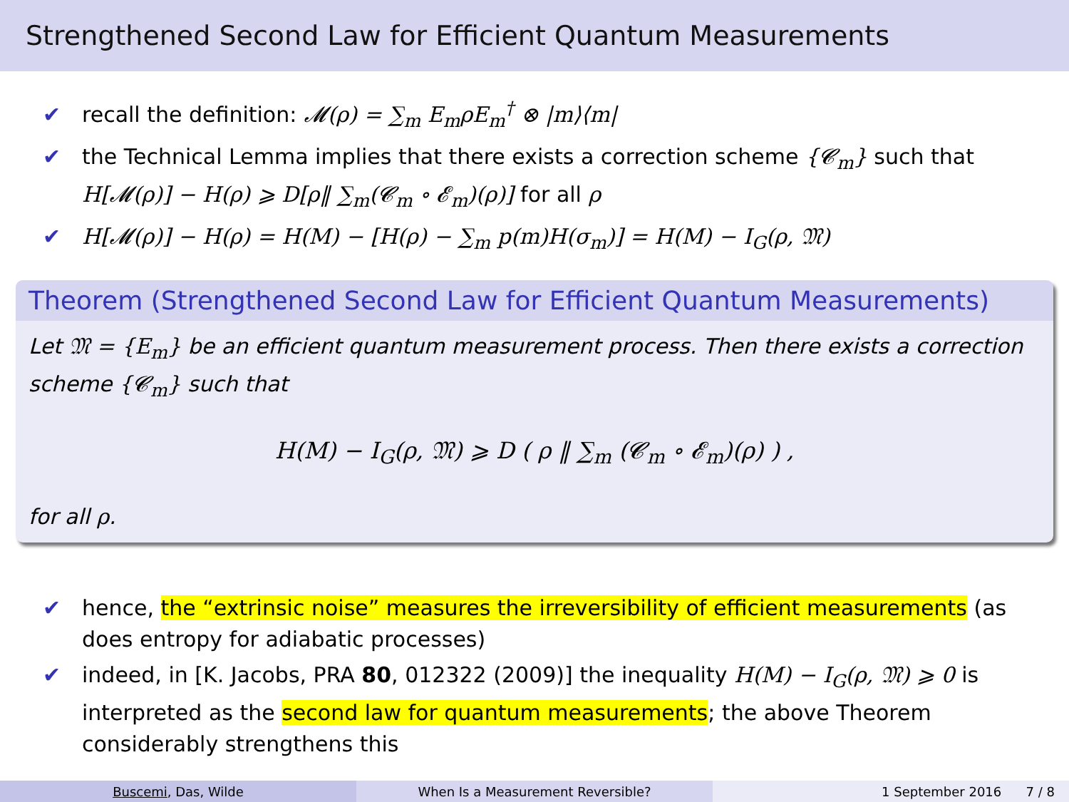Strengthened Second Law for Efficient Quantum Measurements
✔ recall the definition: 𝓜(ρ) = ∑<sub>m</sub> E<sub>m</sub>ρE<sub>m</sub><sup>†</sup> ⊗ |m⟩⟨m|
✔ the Technical Lemma implies that there exists a correction scheme {𝓒<sub>m</sub>} such that H[𝓜(ρ)] − H(ρ) ⩾ D[ρ‖ ∑<sub>m</sub>(𝓒<sub>m</sub> ∘ 𝓔<sub>m</sub>)(ρ)] for all ρ
✔ H[𝓜(ρ)] − H(ρ) = H(M) − [H(ρ) − ∑<sub>m</sub> p(m)H(σ<sub>m</sub>)] = H(M) − I<sub>G</sub>(ρ, 𝔐)
Theorem (Strengthened Second Law for Efficient Quantum Measurements)
Let 𝔐 = {E<sub>m</sub>} be an efficient quantum measurement process. Then there exists a correction scheme {𝓒<sub>m</sub>} such that
H(M) − I<sub>G</sub>(ρ, 𝔐) ⩾ D ( ρ ‖ ∑<sub>m</sub> (𝓒<sub>m</sub> ∘ 𝓔<sub>m</sub>)(ρ) ) ,
for all ρ.
✔ hence, the “extrinsic noise” measures the irreversibility of efficient measurements (as does entropy for adiabatic processes)
✔ indeed, in [K. Jacobs, PRA 80, 012322 (2009)] the inequality H(M) − I<sub>G</sub>(ρ, 𝔐) ⩾ 0 is interpreted as the second law for quantum measurements; the above Theorem considerably strengthens this
Buscemi, Das, Wilde When Is a Measurement Reversible? 1 September 2016 7 / 8